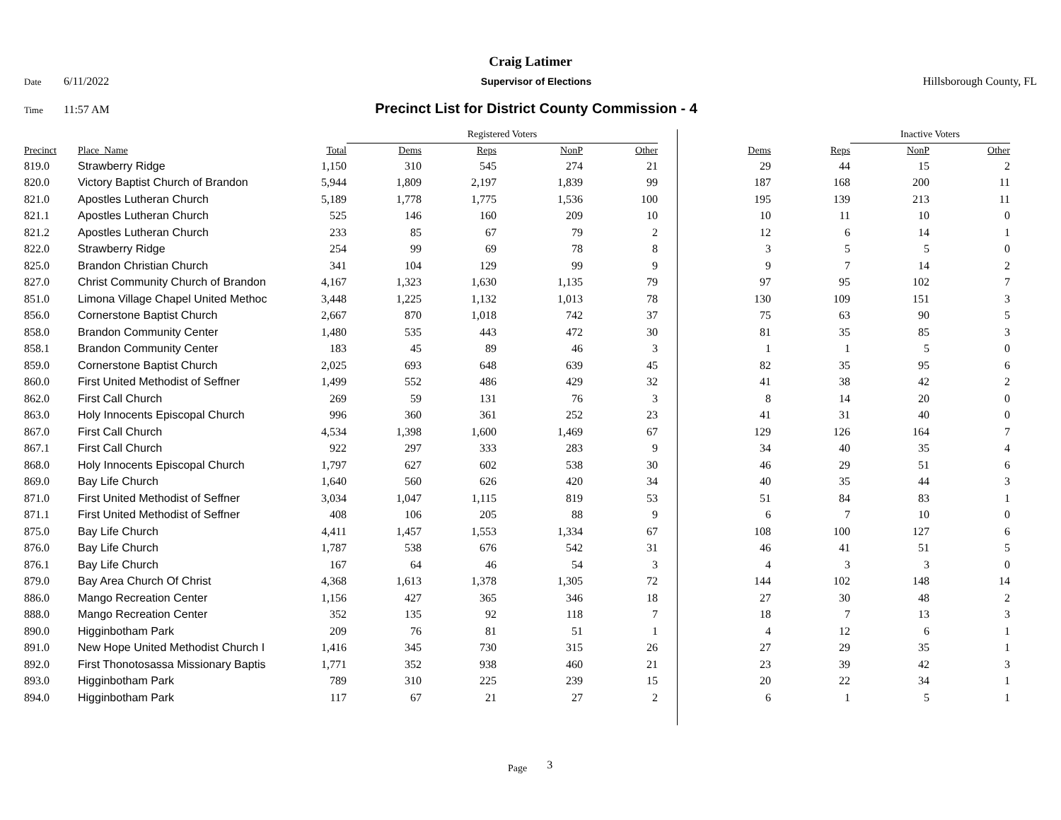Craig Latimer
Date 6/11/2022 Supervisor of Elections Hillsborough County, FL
Time 11:57 AM Precinct List for District County Commission - 4
| | | | Registered Voters | | | | | | Inactive Voters | | |
| Precinct | Place_Name | Total | Dems | Reps | NonP | Other | Dems | Reps | NonP | Other | |
| 819.0 | Strawberry Ridge | 1,150 | 310 | 545 | 274 | 21 | 29 | 44 | 15 | 2 | |
| 820.0 | Victory Baptist Church of Brandon | 5,944 | 1,809 | 2,197 | 1,839 | 99 | 187 | 168 | 200 | 11 | |
| 821.0 | Apostles Lutheran Church | 5,189 | 1,778 | 1,775 | 1,536 | 100 | 195 | 139 | 213 | 11 | |
| 821.1 | Apostles Lutheran Church | 525 | 146 | 160 | 209 | 10 | 10 | 11 | 10 | 0 | |
| 821.2 | Apostles Lutheran Church | 233 | 85 | 67 | 79 | 2 | 12 | 6 | 14 | 1 | |
| 822.0 | Strawberry Ridge | 254 | 99 | 69 | 78 | 8 | 3 | 5 | 5 | 0 | |
| 825.0 | Brandon Christian Church | 341 | 104 | 129 | 99 | 9 | 9 | 7 | 14 | 2 | |
| 827.0 | Christ Community Church of Brandon | 4,167 | 1,323 | 1,630 | 1,135 | 79 | 97 | 95 | 102 | 7 | |
| 851.0 | Limona Village Chapel United Methoc | 3,448 | 1,225 | 1,132 | 1,013 | 78 | 130 | 109 | 151 | 3 | |
| 856.0 | Cornerstone Baptist Church | 2,667 | 870 | 1,018 | 742 | 37 | 75 | 63 | 90 | 5 | |
| 858.0 | Brandon Community Center | 1,480 | 535 | 443 | 472 | 30 | 81 | 35 | 85 | 3 | |
| 858.1 | Brandon Community Center | 183 | 45 | 89 | 46 | 3 | 1 | 1 | 5 | 0 | |
| 859.0 | Cornerstone Baptist Church | 2,025 | 693 | 648 | 639 | 45 | 82 | 35 | 95 | 6 | |
| 860.0 | First United Methodist of Seffner | 1,499 | 552 | 486 | 429 | 32 | 41 | 38 | 42 | 2 | |
| 862.0 | First Call Church | 269 | 59 | 131 | 76 | 3 | 8 | 14 | 20 | 0 | |
| 863.0 | Holy Innocents Episcopal Church | 996 | 360 | 361 | 252 | 23 | 41 | 31 | 40 | 0 | |
| 867.0 | First Call Church | 4,534 | 1,398 | 1,600 | 1,469 | 67 | 129 | 126 | 164 | 7 | |
| 867.1 | First Call Church | 922 | 297 | 333 | 283 | 9 | 34 | 40 | 35 | 4 | |
| 868.0 | Holy Innocents Episcopal Church | 1,797 | 627 | 602 | 538 | 30 | 46 | 29 | 51 | 6 | |
| 869.0 | Bay Life Church | 1,640 | 560 | 626 | 420 | 34 | 40 | 35 | 44 | 3 | |
| 871.0 | First United Methodist of Seffner | 3,034 | 1,047 | 1,115 | 819 | 53 | 51 | 84 | 83 | 1 | |
| 871.1 | First United Methodist of Seffner | 408 | 106 | 205 | 88 | 9 | 6 | 7 | 10 | 0 | |
| 875.0 | Bay Life Church | 4,411 | 1,457 | 1,553 | 1,334 | 67 | 108 | 100 | 127 | 6 | |
| 876.0 | Bay Life Church | 1,787 | 538 | 676 | 542 | 31 | 46 | 41 | 51 | 5 | |
| 876.1 | Bay Life Church | 167 | 64 | 46 | 54 | 3 | 4 | 3 | 3 | 0 | |
| 879.0 | Bay Area Church Of Christ | 4,368 | 1,613 | 1,378 | 1,305 | 72 | 144 | 102 | 148 | 14 | |
| 886.0 | Mango Recreation Center | 1,156 | 427 | 365 | 346 | 18 | 27 | 30 | 48 | 2 | |
| 888.0 | Mango Recreation Center | 352 | 135 | 92 | 118 | 7 | 18 | 7 | 13 | 3 | |
| 890.0 | Higginbotham Park | 209 | 76 | 81 | 51 | 1 | 4 | 12 | 6 | 1 | |
| 891.0 | New Hope United Methodist Church I | 1,416 | 345 | 730 | 315 | 26 | 27 | 29 | 35 | 1 | |
| 892.0 | First Thonotosassa Missionary Baptis | 1,771 | 352 | 938 | 460 | 21 | 23 | 39 | 42 | 3 | |
| 893.0 | Higginbotham Park | 789 | 310 | 225 | 239 | 15 | 20 | 22 | 34 | 1 | |
| 894.0 | Higginbotham Park | 117 | 67 | 21 | 27 | 2 | 6 | 1 | 5 | 1 | |
Page 3